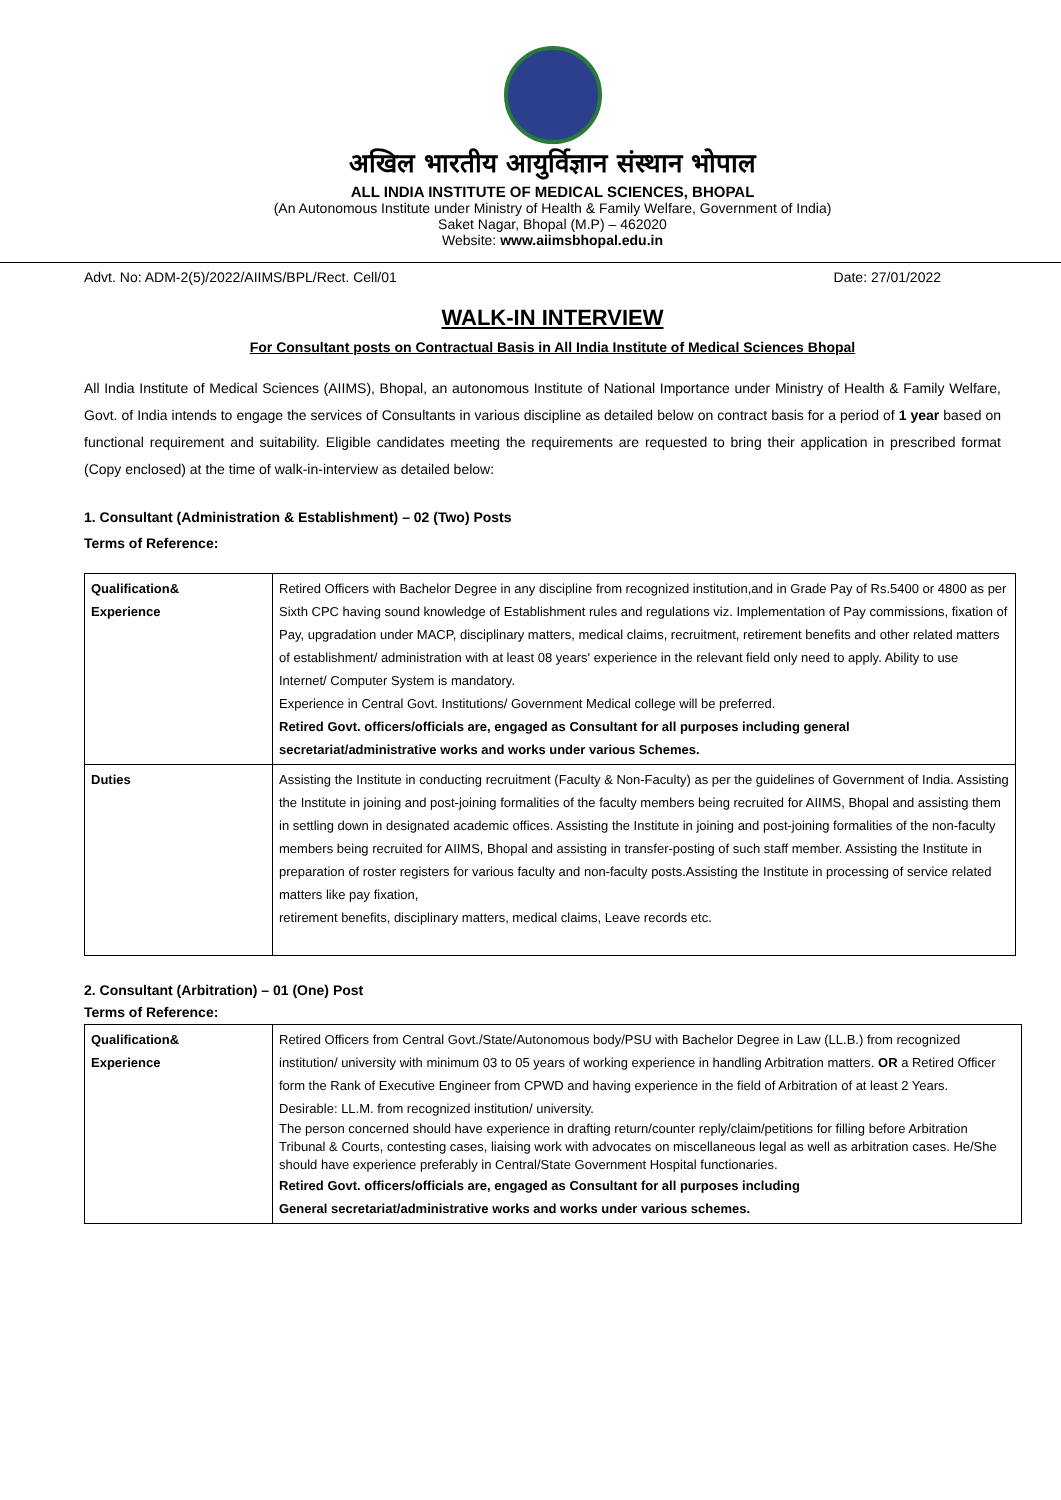अखिल भारतीय आयुर्विज्ञान संस्थान भोपाल
ALL INDIA INSTITUTE OF MEDICAL SCIENCES, BHOPAL
(An Autonomous Institute under Ministry of Health & Family Welfare, Government of India)
Saket Nagar, Bhopal (M.P) – 462020
Website: www.aiimsbhopal.edu.in
Advt. No: ADM-2(5)/2022/AIIMS/BPL/Rect. Cell/01 Date: 27/01/2022
WALK-IN INTERVIEW
For Consultant posts on Contractual Basis in All India Institute of Medical Sciences Bhopal
All India Institute of Medical Sciences (AIIMS), Bhopal, an autonomous Institute of National Importance under Ministry of Health & Family Welfare, Govt. of India intends to engage the services of Consultants in various discipline as detailed below on contract basis for a period of 1 year based on functional requirement and suitability. Eligible candidates meeting the requirements are requested to bring their application in prescribed format (Copy enclosed) at the time of walk-in-interview as detailed below:
1. Consultant (Administration & Establishment) – 02 (Two) Posts
Terms of Reference:
| Qualification& Experience | Retired Officers with Bachelor Degree in any discipline from recognized institution,and in Grade Pay of Rs.5400 or 4800 as per Sixth CPC having sound knowledge of Establishment rules and regulations viz. Implementation of Pay commissions, fixation of Pay, upgradation under MACP, disciplinary matters, medical claims, recruitment, retirement benefits and other related matters of establishment/ administration with at least 08 years' experience in the relevant field only need to apply. Ability to use Internet/ Computer System is mandatory. Experience in Central Govt. Institutions/ Government Medical college will be preferred. Retired Govt. officers/officials are, engaged as Consultant for all purposes including general secretariat/administrative works and works under various Schemes. |
| Duties | Assisting the Institute in conducting recruitment (Faculty & Non-Faculty) as per the guidelines of Government of India. Assisting the Institute in joining and post-joining formalities of the faculty members being recruited for AIIMS, Bhopal and assisting them in settling down in designated academic offices. Assisting the Institute in joining and post-joining formalities of the non-faculty members being recruited for AIIMS, Bhopal and assisting in transfer-posting of such staff member. Assisting the Institute in preparation of roster registers for various faculty and non-faculty posts.Assisting the Institute in processing of service related matters like pay fixation, retirement benefits, disciplinary matters, medical claims, Leave records etc. |
2. Consultant (Arbitration) – 01 (One) Post
Terms of Reference:
| Qualification& Experience | Retired Officers from Central Govt./State/Autonomous body/PSU with Bachelor Degree in Law (LL.B.) from recognized institution/ university with minimum 03 to 05 years of working experience in handling Arbitration matters. OR a Retired Officer form the Rank of Executive Engineer from CPWD and having experience in the field of Arbitration of at least 2 Years. Desirable: LL.M. from recognized institution/ university. The person concerned should have experience in drafting return/counter reply/claim/petitions for filling before Arbitration Tribunal & Courts, contesting cases, liaising work with advocates on miscellaneous legal as well as arbitration cases. He/She should have experience preferably in Central/State Government Hospital functionaries. Retired Govt. officers/officials are, engaged as Consultant for all purposes including General secretariat/administrative works and works under various schemes. |